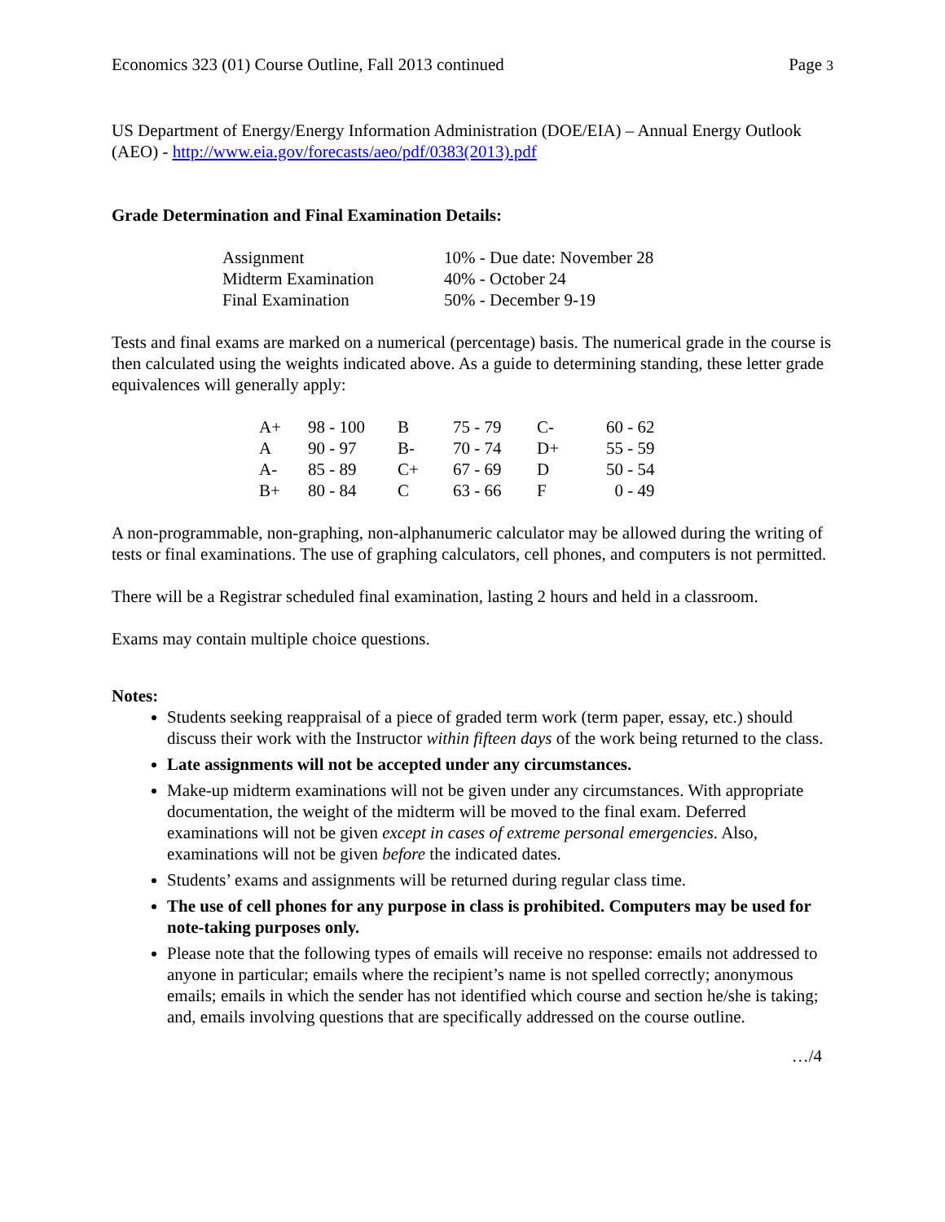Economics 323 (01) Course Outline, Fall 2013 continued Page 3
US Department of Energy/Energy Information Administration (DOE/EIA) – Annual Energy Outlook (AEO) - http://www.eia.gov/forecasts/aeo/pdf/0383(2013).pdf
Grade Determination and Final Examination Details:
| Assignment | 10% - Due date: November 28 |
| Midterm Examination | 40% - October 24 |
| Final Examination | 50% - December 9-19 |
Tests and final exams are marked on a numerical (percentage) basis. The numerical grade in the course is then calculated using the weights indicated above. As a guide to determining standing, these letter grade equivalences will generally apply:
| A+ | 98 - 100 | B | 75 - 79 | C- | 60 - 62 |
| A | 90 - 97 | B- | 70 - 74 | D+ | 55 - 59 |
| A- | 85 - 89 | C+ | 67 - 69 | D | 50 - 54 |
| B+ | 80 - 84 | C | 63 - 66 | F | 0 - 49 |
A non-programmable, non-graphing, non-alphanumeric calculator may be allowed during the writing of tests or final examinations. The use of graphing calculators, cell phones, and computers is not permitted.
There will be a Registrar scheduled final examination, lasting 2 hours and held in a classroom.
Exams may contain multiple choice questions.
Notes:
Students seeking reappraisal of a piece of graded term work (term paper, essay, etc.) should discuss their work with the Instructor within fifteen days of the work being returned to the class.
Late assignments will not be accepted under any circumstances.
Make-up midterm examinations will not be given under any circumstances. With appropriate documentation, the weight of the midterm will be moved to the final exam. Deferred examinations will not be given except in cases of extreme personal emergencies. Also, examinations will not be given before the indicated dates.
Students’ exams and assignments will be returned during regular class time.
The use of cell phones for any purpose in class is prohibited. Computers may be used for note-taking purposes only.
Please note that the following types of emails will receive no response: emails not addressed to anyone in particular; emails where the recipient’s name is not spelled correctly; anonymous emails; emails in which the sender has not identified which course and section he/she is taking; and, emails involving questions that are specifically addressed on the course outline.
…/4